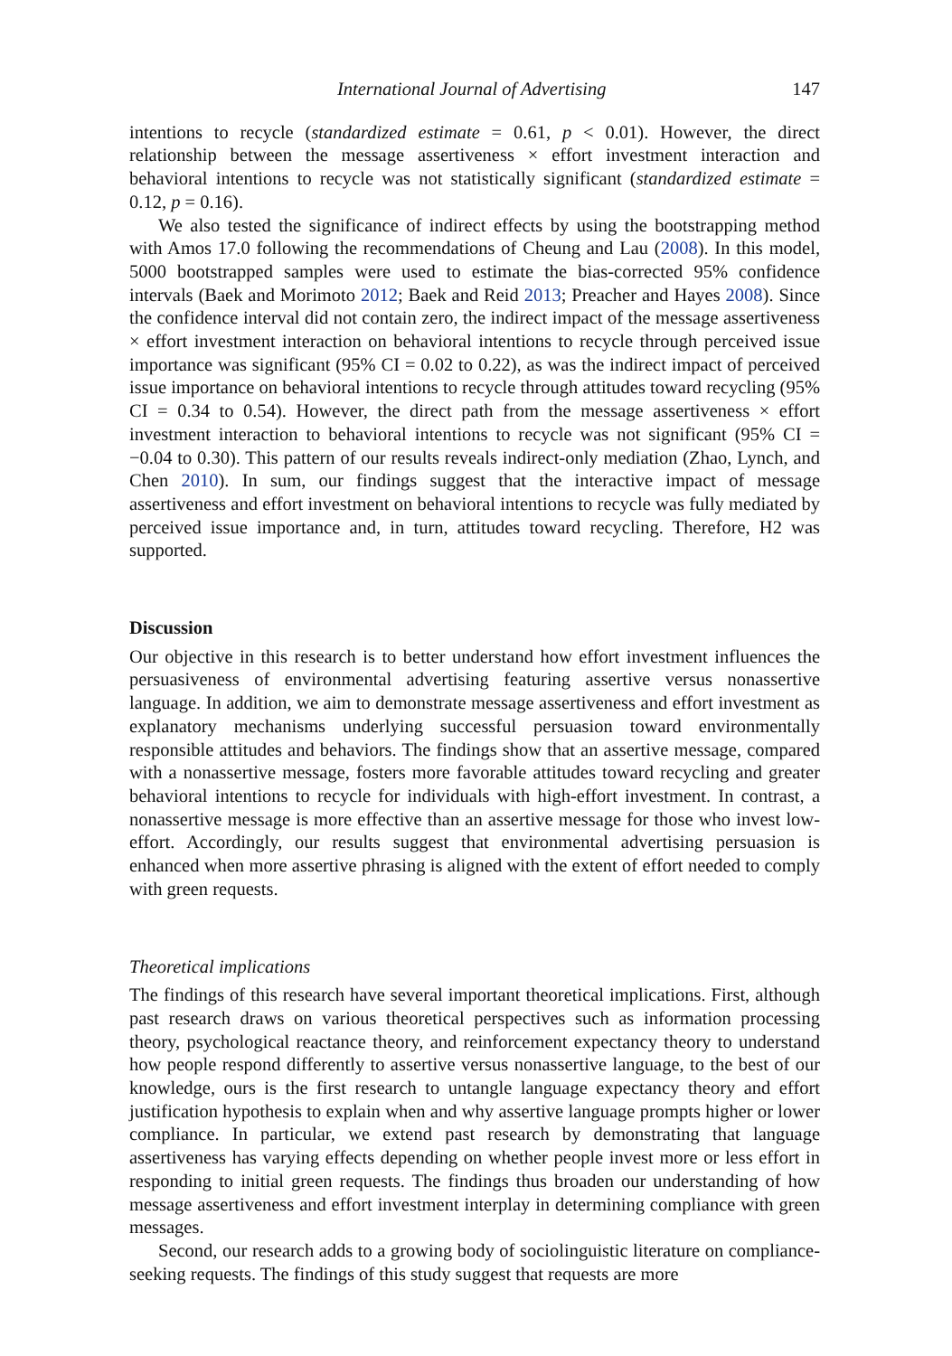International Journal of Advertising 147
intentions to recycle (standardized estimate = 0.61, p < 0.01). However, the direct relationship between the message assertiveness × effort investment interaction and behavioral intentions to recycle was not statistically significant (standardized estimate = 0.12, p = 0.16).
We also tested the significance of indirect effects by using the bootstrapping method with Amos 17.0 following the recommendations of Cheung and Lau (2008). In this model, 5000 bootstrapped samples were used to estimate the bias-corrected 95% confidence intervals (Baek and Morimoto 2012; Baek and Reid 2013; Preacher and Hayes 2008). Since the confidence interval did not contain zero, the indirect impact of the message assertiveness × effort investment interaction on behavioral intentions to recycle through perceived issue importance was significant (95% CI = 0.02 to 0.22), as was the indirect impact of perceived issue importance on behavioral intentions to recycle through attitudes toward recycling (95% CI = 0.34 to 0.54). However, the direct path from the message assertiveness × effort investment interaction to behavioral intentions to recycle was not significant (95% CI = −0.04 to 0.30). This pattern of our results reveals indirect-only mediation (Zhao, Lynch, and Chen 2010). In sum, our findings suggest that the interactive impact of message assertiveness and effort investment on behavioral intentions to recycle was fully mediated by perceived issue importance and, in turn, attitudes toward recycling. Therefore, H2 was supported.
Discussion
Our objective in this research is to better understand how effort investment influences the persuasiveness of environmental advertising featuring assertive versus nonassertive language. In addition, we aim to demonstrate message assertiveness and effort investment as explanatory mechanisms underlying successful persuasion toward environmentally responsible attitudes and behaviors. The findings show that an assertive message, compared with a nonassertive message, fosters more favorable attitudes toward recycling and greater behavioral intentions to recycle for individuals with high-effort investment. In contrast, a nonassertive message is more effective than an assertive message for those who invest low-effort. Accordingly, our results suggest that environmental advertising persuasion is enhanced when more assertive phrasing is aligned with the extent of effort needed to comply with green requests.
Theoretical implications
The findings of this research have several important theoretical implications. First, although past research draws on various theoretical perspectives such as information processing theory, psychological reactance theory, and reinforcement expectancy theory to understand how people respond differently to assertive versus nonassertive language, to the best of our knowledge, ours is the first research to untangle language expectancy theory and effort justification hypothesis to explain when and why assertive language prompts higher or lower compliance. In particular, we extend past research by demonstrating that language assertiveness has varying effects depending on whether people invest more or less effort in responding to initial green requests. The findings thus broaden our understanding of how message assertiveness and effort investment interplay in determining compliance with green messages.
Second, our research adds to a growing body of sociolinguistic literature on compliance-seeking requests. The findings of this study suggest that requests are more